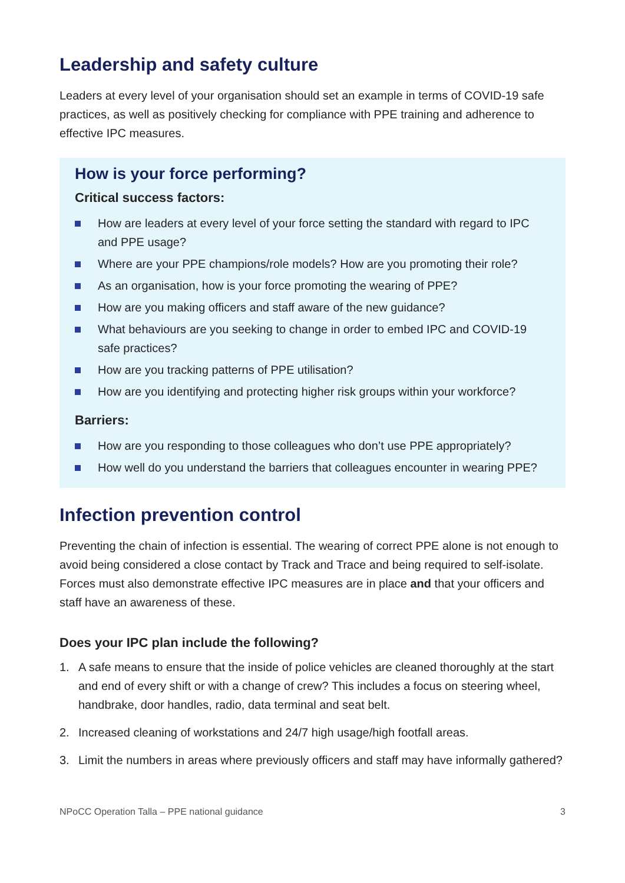Leadership and safety culture
Leaders at every level of your organisation should set an example in terms of COVID-19 safe practices, as well as positively checking for compliance with PPE training and adherence to effective IPC measures.
How is your force performing?
Critical success factors:
How are leaders at every level of your force setting the standard with regard to IPC and PPE usage?
Where are your PPE champions/role models? How are you promoting their role?
As an organisation, how is your force promoting the wearing of PPE?
How are you making officers and staff aware of the new guidance?
What behaviours are you seeking to change in order to embed IPC and COVID-19 safe practices?
How are you tracking patterns of PPE utilisation?
How are you identifying and protecting higher risk groups within your workforce?
Barriers:
How are you responding to those colleagues who don’t use PPE appropriately?
How well do you understand the barriers that colleagues encounter in wearing PPE?
Infection prevention control
Preventing the chain of infection is essential. The wearing of correct PPE alone is not enough to avoid being considered a close contact by Track and Trace and being required to self-isolate. Forces must also demonstrate effective IPC measures are in place and that your officers and staff have an awareness of these.
Does your IPC plan include the following?
1. A safe means to ensure that the inside of police vehicles are cleaned thoroughly at the start and end of every shift or with a change of crew? This includes a focus on steering wheel, handbrake, door handles, radio, data terminal and seat belt.
2. Increased cleaning of workstations and 24/7 high usage/high footfall areas.
3. Limit the numbers in areas where previously officers and staff may have informally gathered?
NPoCC Operation Talla – PPE national guidance 3